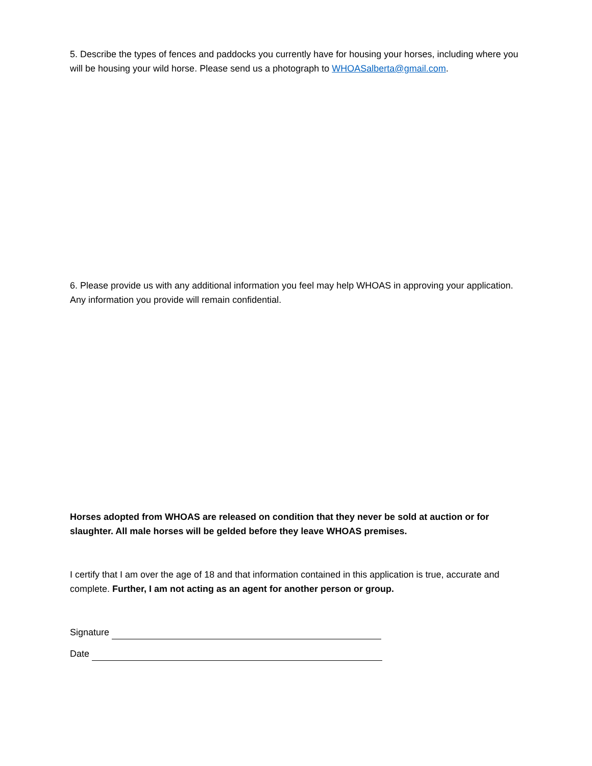5. Describe the types of fences and paddocks you currently have for housing your horses, including where you will be housing your wild horse. Please send us a photograph to WHOASalberta@gmail.com.
6. Please provide us with any additional information you feel may help WHOAS in approving your application. Any information you provide will remain confidential.
Horses adopted from WHOAS are released on condition that they never be sold at auction or for slaughter. All male horses will be gelded before they leave WHOAS premises.
I certify that I am over the age of 18 and that information contained in this application is true, accurate and complete. Further, I am not acting as an agent for another person or group.
Signature
Date